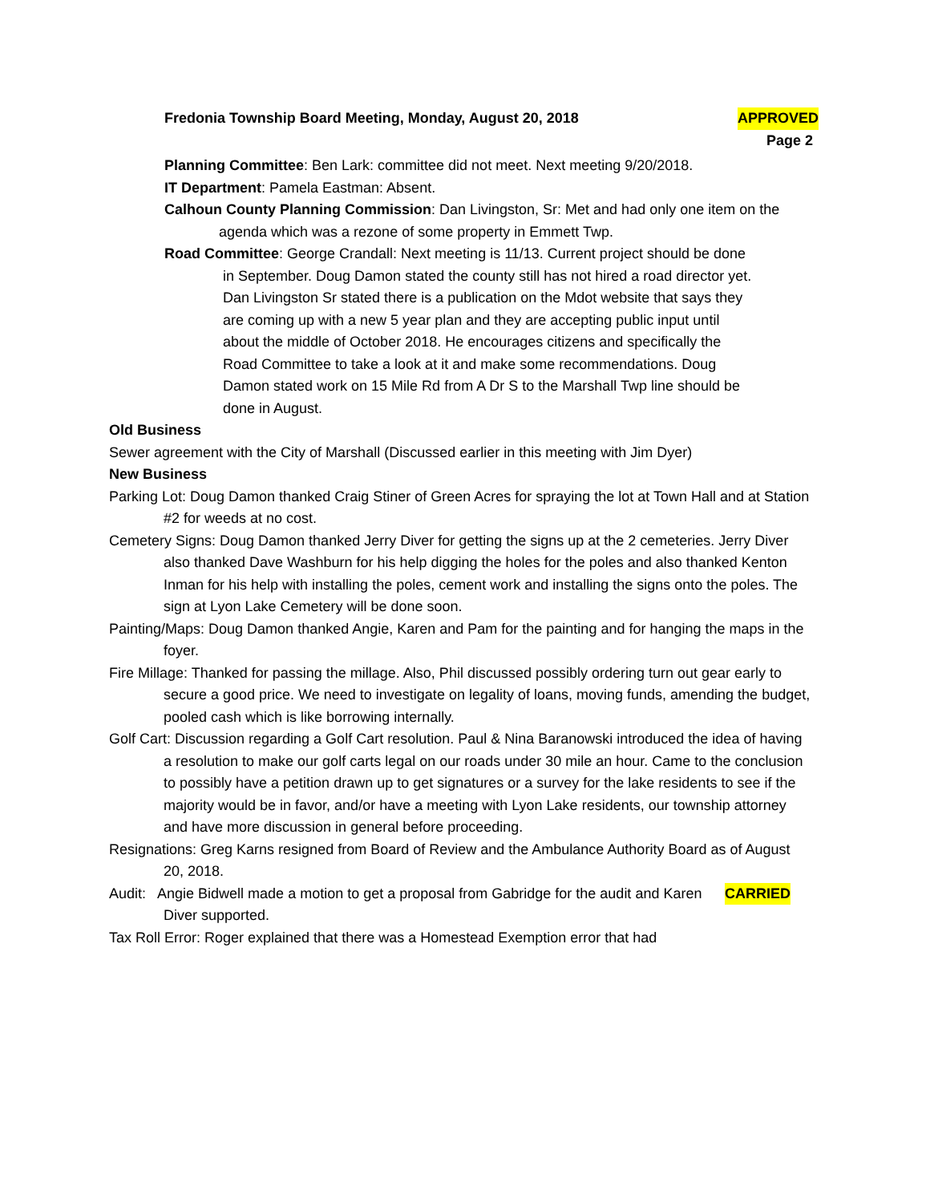Fredonia Township Board Meeting, Monday, August 20, 2018 APPROVED
Page 2
Planning Committee: Ben Lark: committee did not meet. Next meeting 9/20/2018.
IT Department: Pamela Eastman: Absent.
Calhoun County Planning Commission: Dan Livingston, Sr: Met and had only one item on the agenda which was a rezone of some property in Emmett Twp.
Road Committee: George Crandall: Next meeting is 11/13. Current project should be done in September. Doug Damon stated the county still has not hired a road director yet. Dan Livingston Sr stated there is a publication on the Mdot website that says they are coming up with a new 5 year plan and they are accepting public input until about the middle of October 2018. He encourages citizens and specifically the Road Committee to take a look at it and make some recommendations. Doug Damon stated work on 15 Mile Rd from A Dr S to the Marshall Twp line should be done in August.
Old Business
Sewer agreement with the City of Marshall (Discussed earlier in this meeting with Jim Dyer)
New Business
Parking Lot: Doug Damon thanked Craig Stiner of Green Acres for spraying the lot at Town Hall and at Station #2 for weeds at no cost.
Cemetery Signs: Doug Damon thanked Jerry Diver for getting the signs up at the 2 cemeteries. Jerry Diver also thanked Dave Washburn for his help digging the holes for the poles and also thanked Kenton Inman for his help with installing the poles, cement work and installing the signs onto the poles. The sign at Lyon Lake Cemetery will be done soon.
Painting/Maps: Doug Damon thanked Angie, Karen and Pam for the painting and for hanging the maps in the foyer.
Fire Millage: Thanked for passing the millage. Also, Phil discussed possibly ordering turn out gear early to secure a good price. We need to investigate on legality of loans, moving funds, amending the budget, pooled cash which is like borrowing internally.
Golf Cart: Discussion regarding a Golf Cart resolution. Paul & Nina Baranowski introduced the idea of having a resolution to make our golf carts legal on our roads under 30 mile an hour. Came to the conclusion to possibly have a petition drawn up to get signatures or a survey for the lake residents to see if the majority would be in favor, and/or have a meeting with Lyon Lake residents, our township attorney and have more discussion in general before proceeding.
Resignations: Greg Karns resigned from Board of Review and the Ambulance Authority Board as of August 20, 2018.
Audit: Angie Bidwell made a motion to get a proposal from Gabridge for the audit and Karen Diver supported.
CARRIED
Tax Roll Error: Roger explained that there was a Homestead Exemption error that had